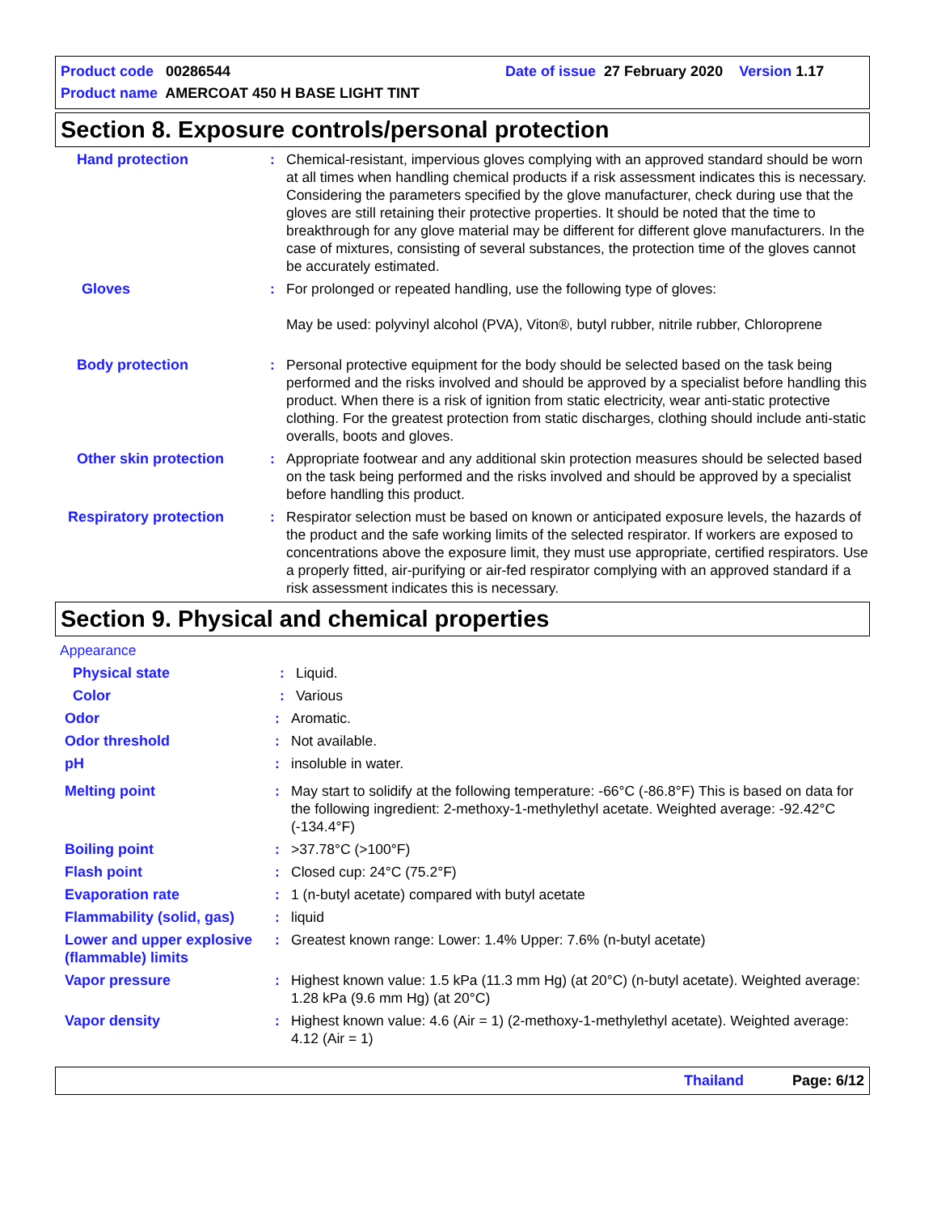Product code 00286544 Date of issue 27 February 2020 Version 1.17
Product name AMERCOAT 450 H BASE LIGHT TINT
Section 8. Exposure controls/personal protection
Hand protection : Chemical-resistant, impervious gloves complying with an approved standard should be worn at all times when handling chemical products if a risk assessment indicates this is necessary. Considering the parameters specified by the glove manufacturer, check during use that the gloves are still retaining their protective properties. It should be noted that the time to breakthrough for any glove material may be different for different glove manufacturers. In the case of mixtures, consisting of several substances, the protection time of the gloves cannot be accurately estimated.
Gloves : For prolonged or repeated handling, use the following type of gloves:
May be used: polyvinyl alcohol (PVA), Viton®, butyl rubber, nitrile rubber, Chloroprene
Body protection : Personal protective equipment for the body should be selected based on the task being performed and the risks involved and should be approved by a specialist before handling this product. When there is a risk of ignition from static electricity, wear anti-static protective clothing. For the greatest protection from static discharges, clothing should include anti-static overalls, boots and gloves.
Other skin protection : Appropriate footwear and any additional skin protection measures should be selected based on the task being performed and the risks involved and should be approved by a specialist before handling this product.
Respiratory protection : Respirator selection must be based on known or anticipated exposure levels, the hazards of the product and the safe working limits of the selected respirator. If workers are exposed to concentrations above the exposure limit, they must use appropriate, certified respirators. Use a properly fitted, air-purifying or air-fed respirator complying with an approved standard if a risk assessment indicates this is necessary.
Section 9. Physical and chemical properties
Appearance
Physical state : Liquid.
Color : Various
Odor : Aromatic.
Odor threshold : Not available.
pH : insoluble in water.
Melting point : May start to solidify at the following temperature: -66°C (-86.8°F) This is based on data for the following ingredient: 2-methoxy-1-methylethyl acetate. Weighted average: -92.42°C (-134.4°F)
Boiling point : >37.78°C (>100°F)
Flash point : Closed cup: 24°C (75.2°F)
Evaporation rate : 1 (n-butyl acetate) compared with butyl acetate
Flammability (solid, gas)
: liquid
Lower and upper explosive (flammable) limits
: Greatest known range: Lower: 1.4% Upper: 7.6% (n-butyl acetate)
Vapor pressure : Highest known value: 1.5 kPa (11.3 mm Hg) (at 20°C) (n-butyl acetate). Weighted average: 1.28 kPa (9.6 mm Hg) (at 20°C)
Vapor density : Highest known value: 4.6 (Air = 1) (2-methoxy-1-methylethyl acetate). Weighted average: 4.12 (Air = 1)
Thailand Page: 6/12